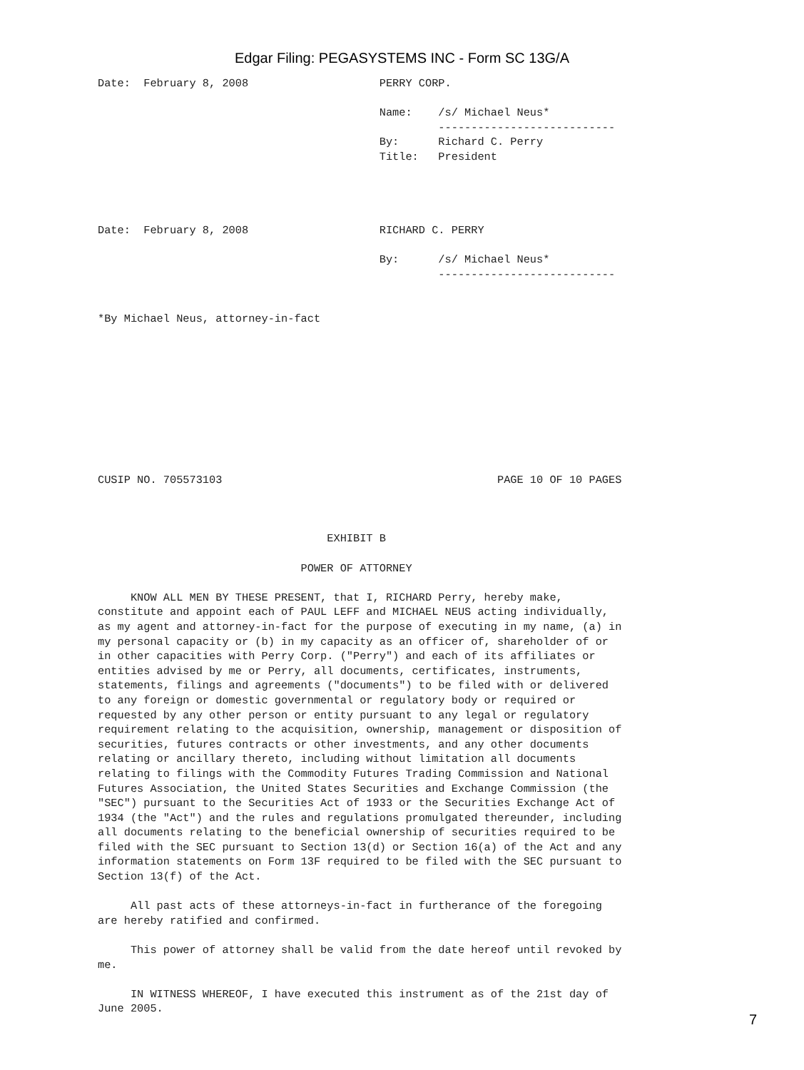Edgar Filing: PEGASYSTEMS INC - Form SC 13G/A
Date:  February 8, 2008                    PERRY CORP.

                                           Name:    /s/ Michael Neus*
                                                    ---------------------------
                                           By:      Richard C. Perry
                                           Title:   President




Date:  February 8, 2008                    RICHARD C. PERRY

                                           By:      /s/ Michael Neus*
                                                    ---------------------------


*By Michael Neus, attorney-in-fact










CUSIP NO. 705573103                                          PAGE 10 OF 10 PAGES



                                   EXHIBIT B

                               POWER OF ATTORNEY

     KNOW ALL MEN BY THESE PRESENT, that I, RICHARD Perry, hereby make,
constitute and appoint each of PAUL LEFF and MICHAEL NEUS acting individually,
as my agent and attorney-in-fact for the purpose of executing in my name, (a) in
my personal capacity or (b) in my capacity as an officer of, shareholder of or
in other capacities with Perry Corp. ("Perry") and each of its affiliates or
entities advised by me or Perry, all documents, certificates, instruments,
statements, filings and agreements ("documents") to be filed with or delivered
to any foreign or domestic governmental or regulatory body or required or
requested by any other person or entity pursuant to any legal or regulatory
requirement relating to the acquisition, ownership, management or disposition of
securities, futures contracts or other investments, and any other documents
relating or ancillary thereto, including without limitation all documents
relating to filings with the Commodity Futures Trading Commission and National
Futures Association, the United States Securities and Exchange Commission (the
"SEC") pursuant to the Securities Act of 1933 or the Securities Exchange Act of
1934 (the "Act") and the rules and regulations promulgated thereunder, including
all documents relating to the beneficial ownership of securities required to be
filed with the SEC pursuant to Section 13(d) or Section 16(a) of the Act and any
information statements on Form 13F required to be filed with the SEC pursuant to
Section 13(f) of the Act.

     All past acts of these attorneys-in-fact in furtherance of the foregoing
are hereby ratified and confirmed.

     This power of attorney shall be valid from the date hereof until revoked by
me.

     IN WITNESS WHEREOF, I have executed this instrument as of the 21st day of
June 2005.
7